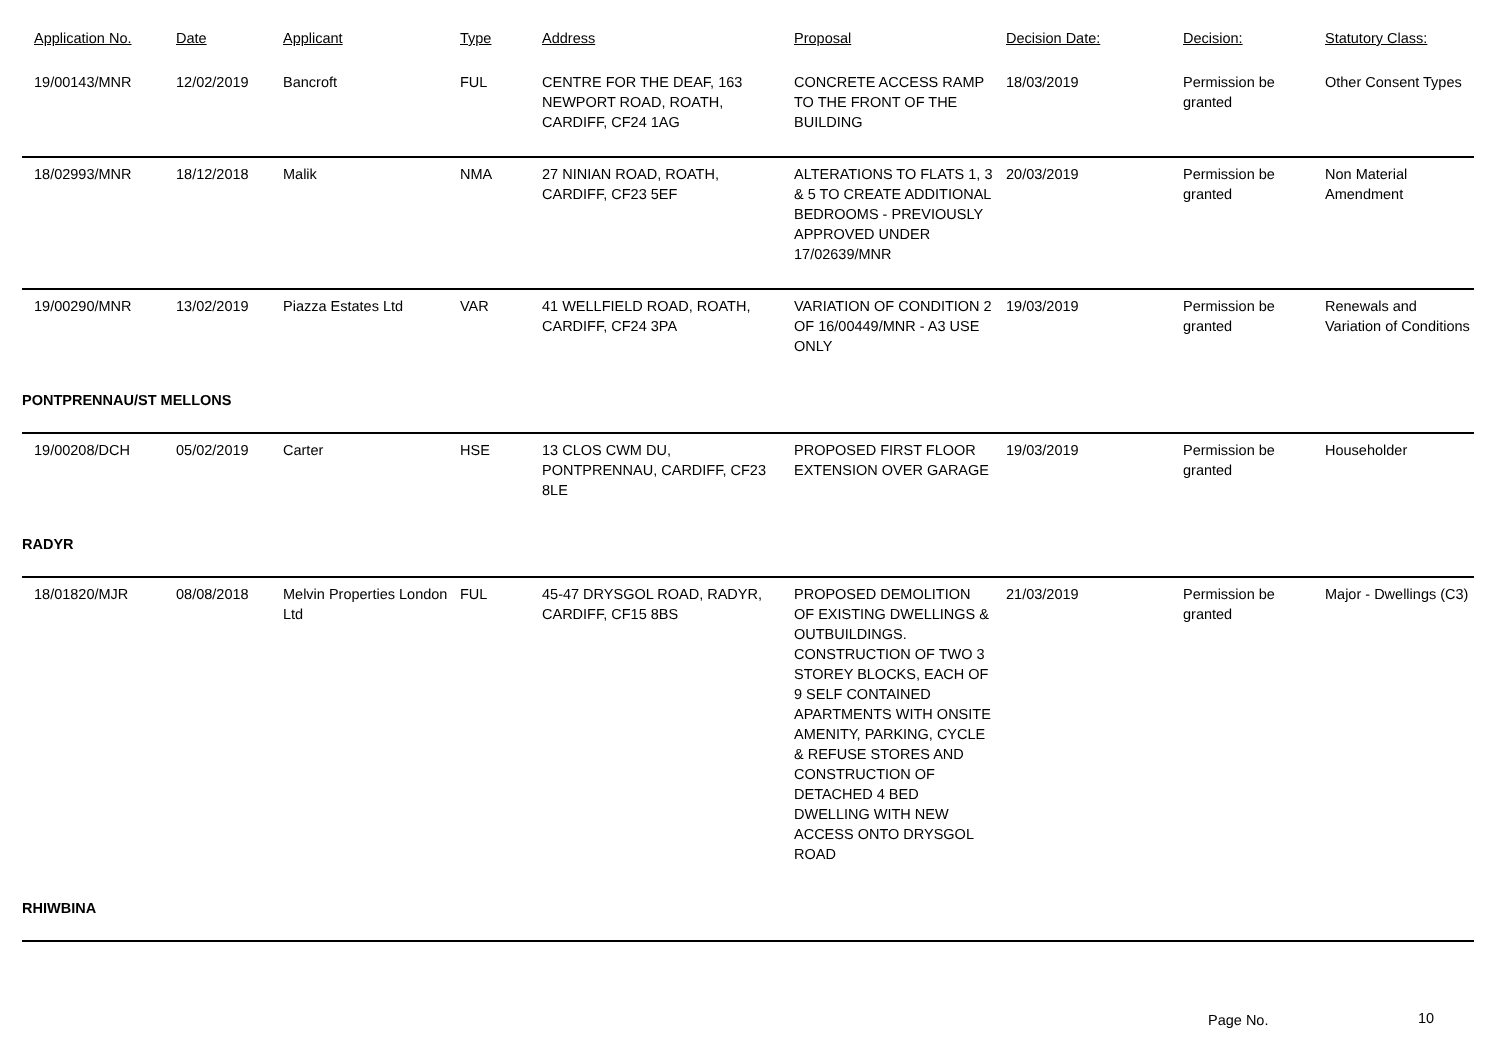| Application No. | Date | Applicant | Type | Address | Proposal | Decision Date: | Decision: | Statutory Class: |
| --- | --- | --- | --- | --- | --- | --- | --- | --- |
| 19/00143/MNR | 12/02/2019 | Bancroft | FUL | CENTRE FOR THE DEAF, 163 NEWPORT ROAD, ROATH, CARDIFF, CF24 1AG | CONCRETE ACCESS RAMP TO THE FRONT OF THE BUILDING | 18/03/2019 | Permission be granted | Other Consent Types |
| 18/02993/MNR | 18/12/2018 | Malik | NMA | 27 NINIAN ROAD, ROATH, CARDIFF, CF23 5EF | ALTERATIONS TO FLATS 1, 3 & 5 TO CREATE ADDITIONAL BEDROOMS - PREVIOUSLY APPROVED UNDER 17/02639/MNR | 20/03/2019 | Permission be granted | Non Material Amendment |
| 19/00290/MNR | 13/02/2019 | Piazza Estates Ltd | VAR | 41 WELLFIELD ROAD, ROATH, CARDIFF, CF24 3PA | VARIATION OF CONDITION 2 OF 16/00449/MNR - A3 USE ONLY | 19/03/2019 | Permission be granted | Renewals and Variation of Conditions |
| PONTPRENNAU/ST MELLONS | | | | | | | | |
| 19/00208/DCH | 05/02/2019 | Carter | HSE | 13 CLOS CWM DU, PONTPRENNAU, CARDIFF, CF23 8LE | PROPOSED FIRST FLOOR EXTENSION OVER GARAGE | 19/03/2019 | Permission be granted | Householder |
| RADYR | | | | | | | | |
| 18/01820/MJR | 08/08/2018 | Melvin Properties London Ltd | FUL | 45-47 DRYSGOL ROAD, RADYR, CARDIFF, CF15 8BS | PROPOSED DEMOLITION OF EXISTING DWELLINGS & OUTBUILDINGS. CONSTRUCTION OF TWO 3 STOREY BLOCKS, EACH OF 9 SELF CONTAINED APARTMENTS WITH ONSITE AMENITY, PARKING, CYCLE & REFUSE STORES AND CONSTRUCTION OF DETACHED 4 BED DWELLING WITH NEW ACCESS ONTO DRYSGOL ROAD | 21/03/2019 | Permission be granted | Major - Dwellings (C3) |
| RHIWBINA | | | | | | | | |
Page No. 10